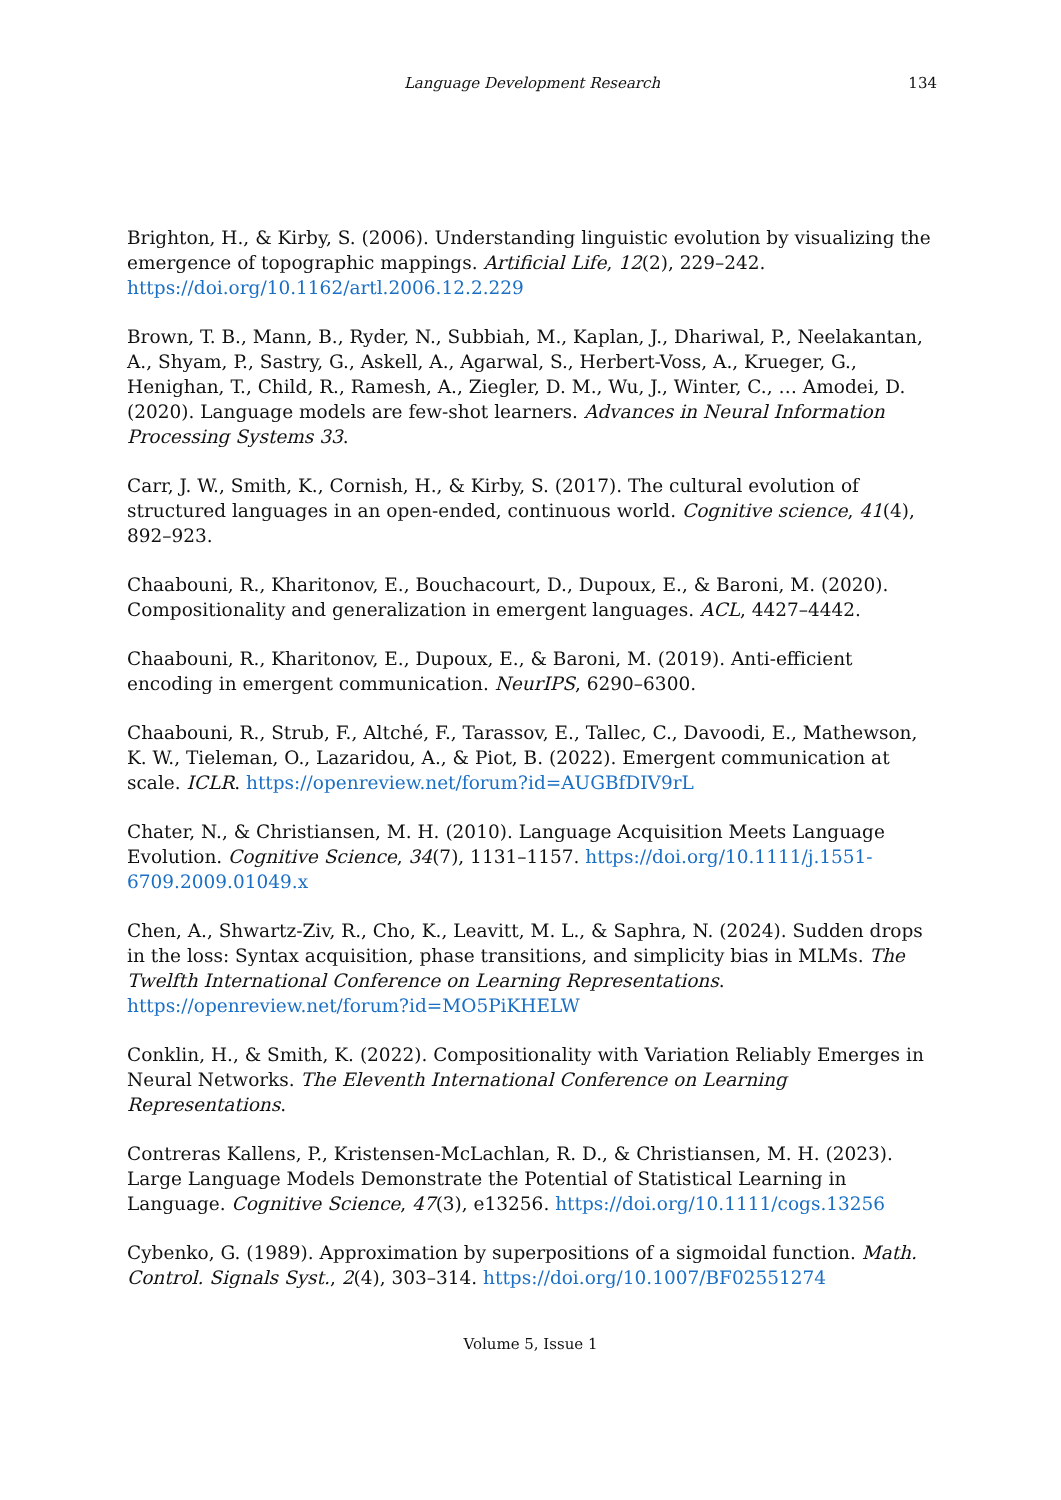Language Development Research
134
Brighton, H., & Kirby, S. (2006). Understanding linguistic evolution by visualizing the emergence of topographic mappings. Artificial Life, 12(2), 229–242. https://doi.org/10.1162/artl.2006.12.2.229
Brown, T. B., Mann, B., Ryder, N., Subbiah, M., Kaplan, J., Dhariwal, P., Neelakantan, A., Shyam, P., Sastry, G., Askell, A., Agarwal, S., Herbert-Voss, A., Krueger, G., Henighan, T., Child, R., Ramesh, A., Ziegler, D. M., Wu, J., Winter, C., … Amodei, D. (2020). Language models are few-shot learners. Advances in Neural Information Processing Systems 33.
Carr, J. W., Smith, K., Cornish, H., & Kirby, S. (2017). The cultural evolution of structured languages in an open-ended, continuous world. Cognitive science, 41(4), 892–923.
Chaabouni, R., Kharitonov, E., Bouchacourt, D., Dupoux, E., & Baroni, M. (2020). Compositionality and generalization in emergent languages. ACL, 4427–4442.
Chaabouni, R., Kharitonov, E., Dupoux, E., & Baroni, M. (2019). Anti-efficient encoding in emergent communication. NeurIPS, 6290–6300.
Chaabouni, R., Strub, F., Altché, F., Tarassov, E., Tallec, C., Davoodi, E., Mathewson, K. W., Tieleman, O., Lazaridou, A., & Piot, B. (2022). Emergent communication at scale. ICLR. https://openreview.net/forum?id=AUGBfDIV9rL
Chater, N., & Christiansen, M. H. (2010). Language Acquisition Meets Language Evolution. Cognitive Science, 34(7), 1131–1157. https://doi.org/10.1111/j.1551-6709.2009.01049.x
Chen, A., Shwartz-Ziv, R., Cho, K., Leavitt, M. L., & Saphra, N. (2024). Sudden drops in the loss: Syntax acquisition, phase transitions, and simplicity bias in MLMs. The Twelfth International Conference on Learning Representations. https://openreview.net/forum?id=MO5PiKHELW
Conklin, H., & Smith, K. (2022). Compositionality with Variation Reliably Emerges in Neural Networks. The Eleventh International Conference on Learning Representations.
Contreras Kallens, P., Kristensen-McLachlan, R. D., & Christiansen, M. H. (2023). Large Language Models Demonstrate the Potential of Statistical Learning in Language. Cognitive Science, 47(3), e13256. https://doi.org/10.1111/cogs.13256
Cybenko, G. (1989). Approximation by superpositions of a sigmoidal function. Math. Control. Signals Syst., 2(4), 303–314. https://doi.org/10.1007/BF02551274
Volume 5, Issue 1